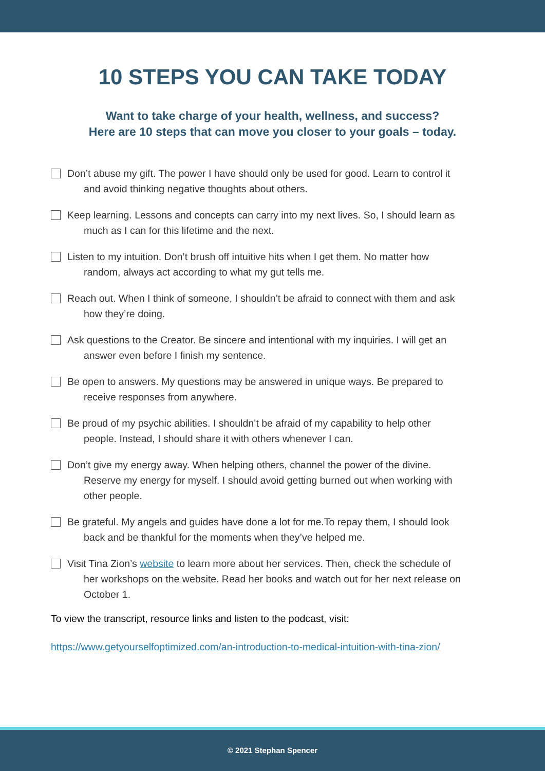10 STEPS YOU CAN TAKE TODAY
Want to take charge of your health, wellness, and success?
Here are 10 steps that can move you closer to your goals – today.
Don’t abuse my gift. The power I have should only be used for good. Learn to control it
and avoid thinking negative thoughts about others.
Keep learning. Lessons and concepts can carry into my next lives. So, I should learn as
much as I can for this lifetime and the next.
Listen to my intuition. Don’t brush off intuitive hits when I get them. No matter how
random, always act according to what my gut tells me.
Reach out. When I think of someone, I shouldn’t be afraid to connect with them and ask
how they’re doing.
Ask questions to the Creator. Be sincere and intentional with my inquiries. I will get an
answer even before I finish my sentence.
Be open to answers. My questions may be answered in unique ways. Be prepared to
receive responses from anywhere.
Be proud of my psychic abilities. I shouldn’t be afraid of my capability to help other
people. Instead, I should share it with others whenever I can.
Don’t give my energy away. When helping others, channel the power of the divine.
Reserve my energy for myself. I should avoid getting burned out when working with other people.
Be grateful. My angels and guides have done a lot for me.To repay them, I should look
back and be thankful for the moments when they’ve helped me.
Visit Tina Zion’s website to learn more about her services. Then, check the schedule of
her workshops on the website. Read her books and watch out for her next release on October 1.
To view the transcript, resource links and listen to the podcast, visit:
https://www.getyourselfoptimized.com/an-introduction-to-medical-intuition-with-tina-zion/
© 2021 Stephan Spencer